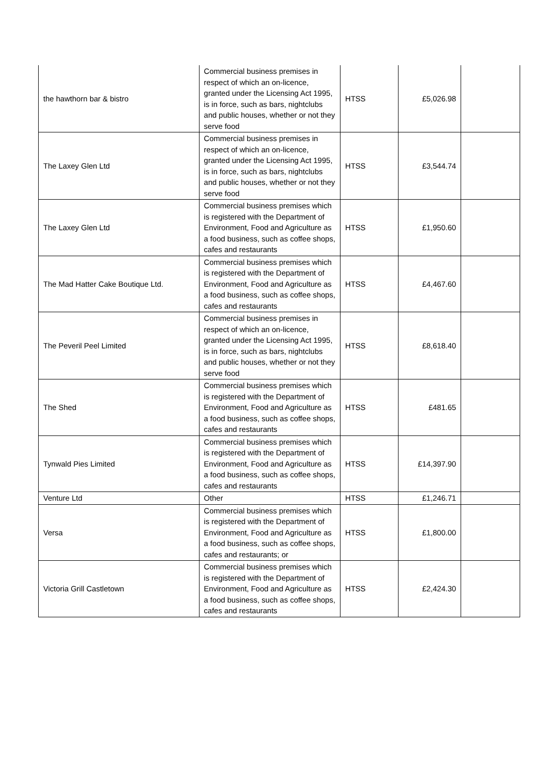| the hawthorn bar & bistro | Commercial business premises in respect of which an on-licence, granted under the Licensing Act 1995, is in force, such as bars, nightclubs and public houses, whether or not they serve food | HTSS | £5,026.98 | |
| The Laxey Glen Ltd | Commercial business premises in respect of which an on-licence, granted under the Licensing Act 1995, is in force, such as bars, nightclubs and public houses, whether or not they serve food | HTSS | £3,544.74 | |
| The Laxey Glen Ltd | Commercial business premises which is registered with the Department of Environment, Food and Agriculture as a food business, such as coffee shops, cafes and restaurants | HTSS | £1,950.60 | |
| The Mad Hatter Cake Boutique Ltd. | Commercial business premises which is registered with the Department of Environment, Food and Agriculture as a food business, such as coffee shops, cafes and restaurants | HTSS | £4,467.60 | |
| The Peveril Peel Limited | Commercial business premises in respect of which an on-licence, granted under the Licensing Act 1995, is in force, such as bars, nightclubs and public houses, whether or not they serve food | HTSS | £8,618.40 | |
| The Shed | Commercial business premises which is registered with the Department of Environment, Food and Agriculture as a food business, such as coffee shops, cafes and restaurants | HTSS | £481.65 | |
| Tynwald Pies Limited | Commercial business premises which is registered with the Department of Environment, Food and Agriculture as a food business, such as coffee shops, cafes and restaurants | HTSS | £14,397.90 | |
| Venture Ltd | Other | HTSS | £1,246.71 | |
| Versa | Commercial business premises which is registered with the Department of Environment, Food and Agriculture as a food business, such as coffee shops, cafes and restaurants; or | HTSS | £1,800.00 | |
| Victoria Grill Castletown | Commercial business premises which is registered with the Department of Environment, Food and Agriculture as a food business, such as coffee shops, cafes and restaurants | HTSS | £2,424.30 | |